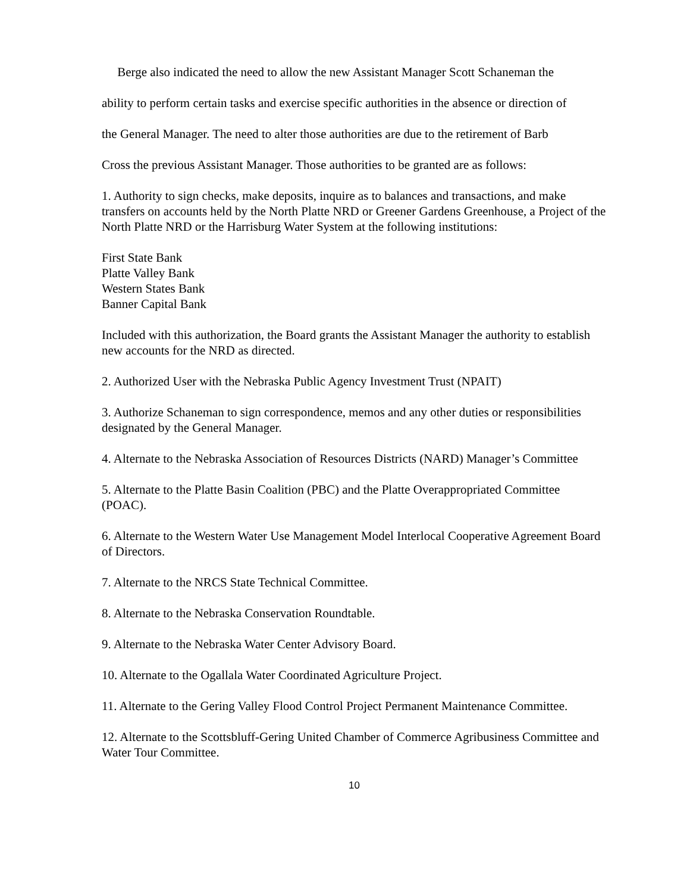Berge also indicated the need to allow the new Assistant Manager Scott Schaneman the
ability to perform certain tasks and exercise specific authorities in the absence or direction of
the General Manager. The need to alter those authorities are due to the retirement of Barb
Cross the previous Assistant Manager. Those authorities to be granted are as follows:
1. Authority to sign checks, make deposits, inquire as to balances and transactions, and make transfers on accounts held by the North Platte NRD or Greener Gardens Greenhouse, a Project of the North Platte NRD or the Harrisburg Water System at the following institutions:
First State Bank
Platte Valley Bank
Western States Bank
Banner Capital Bank
Included with this authorization, the Board grants the Assistant Manager the authority to establish new accounts for the NRD as directed.
2. Authorized User with the Nebraska Public Agency Investment Trust (NPAIT)
3. Authorize Schaneman to sign correspondence, memos and any other duties or responsibilities designated by the General Manager.
4. Alternate to the Nebraska Association of Resources Districts (NARD) Manager’s Committee
5. Alternate to the Platte Basin Coalition (PBC) and the Platte Overappropriated Committee (POAC).
6. Alternate to the Western Water Use Management Model Interlocal Cooperative Agreement Board of Directors.
7. Alternate to the NRCS State Technical Committee.
8. Alternate to the Nebraska Conservation Roundtable.
9. Alternate to the Nebraska Water Center Advisory Board.
10. Alternate to the Ogallala Water Coordinated Agriculture Project.
11. Alternate to the Gering Valley Flood Control Project Permanent Maintenance Committee.
12. Alternate to the Scottsbluff-Gering United Chamber of Commerce Agribusiness Committee and Water Tour Committee.
10